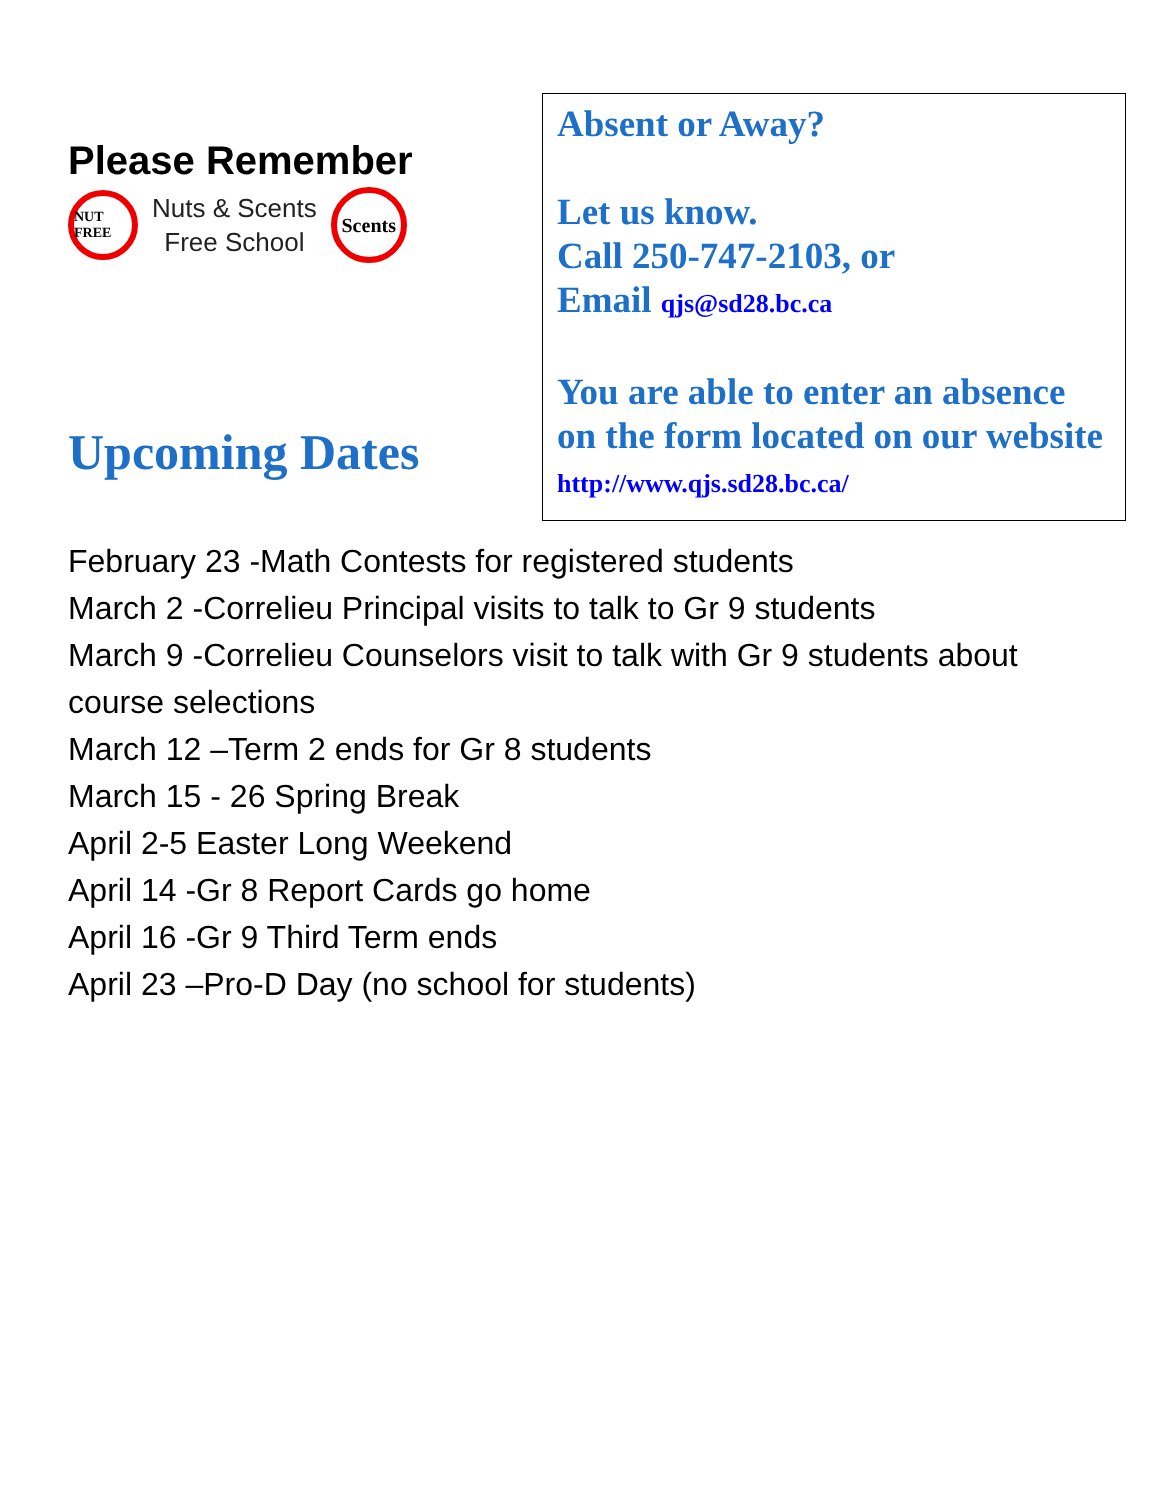Please Remember
NUT FREE
Nuts & Scents
Free School
Scents
Upcoming Dates
Absent or Away?
Let us know.
Call 250-747-2103, or
Email qjs@sd28.bc.ca
You are able to enter an absence on the form located on our website http://www.qjs.sd28.bc.ca/
February 23 -Math Contests for registered students
March 2 -Correlieu Principal visits to talk to Gr 9 students
March 9 -Correlieu Counselors visit to talk with Gr 9 students about course selections
March 12 –Term 2 ends for Gr 8 students
March 15 - 26 Spring Break
April 2-5 Easter Long Weekend
April 14 -Gr 8 Report Cards go home
April 16 -Gr 9 Third Term ends
April 23 –Pro-D Day (no school for students)